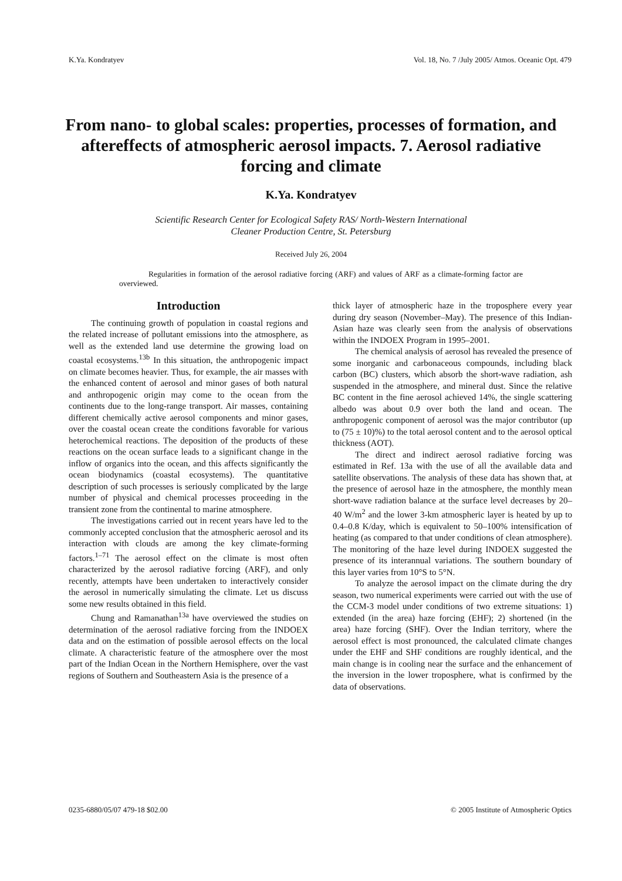K.Ya. Kondratyev Vol. 18, No. 7 /July 2005/ Atmos. Oceanic Opt. 479
From nano- to global scales: properties, processes of formation, and aftereffects of atmospheric aerosol impacts. 7. Aerosol radiative forcing and climate
K.Ya. Kondratyev
Scientific Research Center for Ecological Safety RAS/ North-Western International
Cleaner Production Centre, St. Petersburg
Received July 26, 2004
Regularities in formation of the aerosol radiative forcing (ARF) and values of ARF as a climate-forming factor are overviewed.
Introduction
The continuing growth of population in coastal regions and the related increase of pollutant emissions into the atmosphere, as well as the extended land use determine the growing load on coastal ecosystems.<sup>13b</sup> In this situation, the anthropogenic impact on climate becomes heavier. Thus, for example, the air masses with the enhanced content of aerosol and minor gases of both natural and anthropogenic origin may come to the ocean from the continents due to the long-range transport. Air masses, containing different chemically active aerosol components and minor gases, over the coastal ocean create the conditions favorable for various heterochemical reactions. The deposition of the products of these reactions on the ocean surface leads to a significant change in the inflow of organics into the ocean, and this affects significantly the ocean biodynamics (coastal ecosystems). The quantitative description of such processes is seriously complicated by the large number of physical and chemical processes proceeding in the transient zone from the continental to marine atmosphere.
The investigations carried out in recent years have led to the commonly accepted conclusion that the atmospheric aerosol and its interaction with clouds are among the key climate-forming factors.<sup>1–71</sup> The aerosol effect on the climate is most often characterized by the aerosol radiative forcing (ARF), and only recently, attempts have been undertaken to interactively consider the aerosol in numerically simulating the climate. Let us discuss some new results obtained in this field.
Chung and Ramanathan<sup>13a</sup> have overviewed the studies on determination of the aerosol radiative forcing from the INDOEX data and on the estimation of possible aerosol effects on the local climate. A characteristic feature of the atmosphere over the most part of the Indian Ocean in the Northern Hemisphere, over the vast regions of Southern and Southeastern Asia is the presence of a
thick layer of atmospheric haze in the troposphere every year during dry season (November–May). The presence of this Indian-Asian haze was clearly seen from the analysis of observations within the INDOEX Program in 1995–2001.
The chemical analysis of aerosol has revealed the presence of some inorganic and carbonaceous compounds, including black carbon (BC) clusters, which absorb the short-wave radiation, ash suspended in the atmosphere, and mineral dust. Since the relative BC content in the fine aerosol achieved 14%, the single scattering albedo was about 0.9 over both the land and ocean. The anthropogenic component of aerosol was the major contributor (up to (75 ± 10)%) to the total aerosol content and to the aerosol optical thickness (AOT).
The direct and indirect aerosol radiative forcing was estimated in Ref. 13a with the use of all the available data and satellite observations. The analysis of these data has shown that, at the presence of aerosol haze in the atmosphere, the monthly mean short-wave radiation balance at the surface level decreases by 20–40 W/m<sup>2</sup> and the lower 3-km atmospheric layer is heated by up to 0.4–0.8 K/day, which is equivalent to 50–100% intensification of heating (as compared to that under conditions of clean atmosphere). The monitoring of the haze level during INDOEX suggested the presence of its interannual variations. The southern boundary of this layer varies from 10°S to 5°N.
To analyze the aerosol impact on the climate during the dry season, two numerical experiments were carried out with the use of the CCM-3 model under conditions of two extreme situations: 1) extended (in the area) haze forcing (EHF); 2) shortened (in the area) haze forcing (SHF). Over the Indian territory, where the aerosol effect is most pronounced, the calculated climate changes under the EHF and SHF conditions are roughly identical, and the main change is in cooling near the surface and the enhancement of the inversion in the lower troposphere, what is confirmed by the data of observations.
0235-6880/05/07 479-18 $02.00 © 2005 Institute of Atmospheric Optics